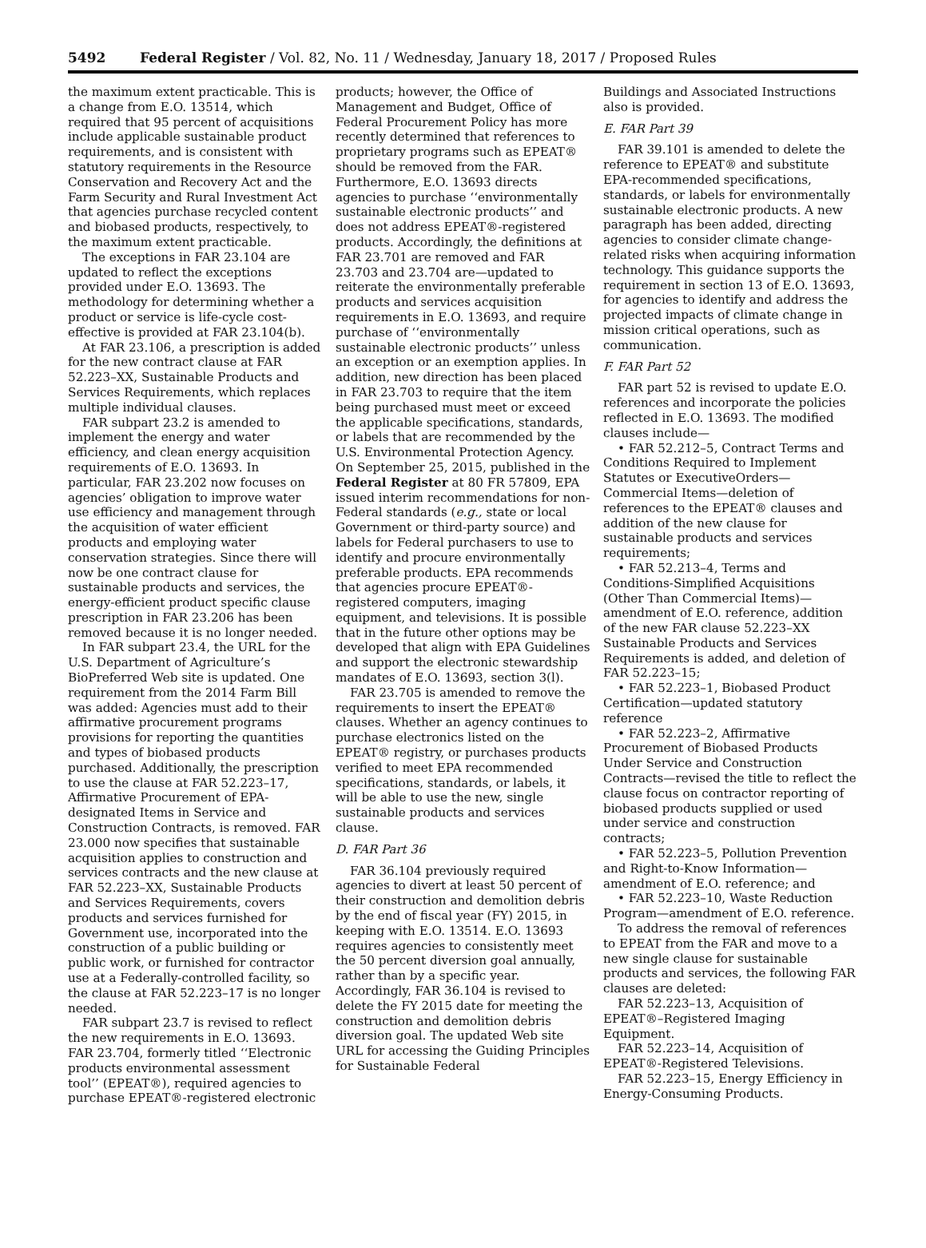5492 Federal Register / Vol. 82, No. 11 / Wednesday, January 18, 2017 / Proposed Rules
the maximum extent practicable. This is a change from E.O. 13514, which required that 95 percent of acquisitions include applicable sustainable product requirements, and is consistent with statutory requirements in the Resource Conservation and Recovery Act and the Farm Security and Rural Investment Act that agencies purchase recycled content and biobased products, respectively, to the maximum extent practicable.
The exceptions in FAR 23.104 are updated to reflect the exceptions provided under E.O. 13693. The methodology for determining whether a product or service is life-cycle cost-effective is provided at FAR 23.104(b).
At FAR 23.106, a prescription is added for the new contract clause at FAR 52.223–XX, Sustainable Products and Services Requirements, which replaces multiple individual clauses.
FAR subpart 23.2 is amended to implement the energy and water efficiency, and clean energy acquisition requirements of E.O. 13693. In particular, FAR 23.202 now focuses on agencies’ obligation to improve water use efficiency and management through the acquisition of water efficient products and employing water conservation strategies. Since there will now be one contract clause for sustainable products and services, the energy-efficient product specific clause prescription in FAR 23.206 has been removed because it is no longer needed.
In FAR subpart 23.4, the URL for the U.S. Department of Agriculture’s BioPreferred Web site is updated. One requirement from the 2014 Farm Bill was added: Agencies must add to their affirmative procurement programs provisions for reporting the quantities and types of biobased products purchased. Additionally, the prescription to use the clause at FAR 52.223–17, Affirmative Procurement of EPA-designated Items in Service and Construction Contracts, is removed. FAR 23.000 now specifies that sustainable acquisition applies to construction and services contracts and the new clause at FAR 52.223–XX, Sustainable Products and Services Requirements, covers products and services furnished for Government use, incorporated into the construction of a public building or public work, or furnished for contractor use at a Federally-controlled facility, so the clause at FAR 52.223–17 is no longer needed.
FAR subpart 23.7 is revised to reflect the new requirements in E.O. 13693. FAR 23.704, formerly titled ‘‘Electronic products environmental assessment tool’’ (EPEAT®), required agencies to purchase EPEAT®-registered electronic
products; however, the Office of Management and Budget, Office of Federal Procurement Policy has more recently determined that references to proprietary programs such as EPEAT® should be removed from the FAR. Furthermore, E.O. 13693 directs agencies to purchase ‘‘environmentally sustainable electronic products’’ and does not address EPEAT®-registered products. Accordingly, the definitions at FAR 23.701 are removed and FAR 23.703 and 23.704 are—updated to reiterate the environmentally preferable products and services acquisition requirements in E.O. 13693, and require purchase of ‘‘environmentally sustainable electronic products’’ unless an exception or an exemption applies. In addition, new direction has been placed in FAR 23.703 to require that the item being purchased must meet or exceed the applicable specifications, standards, or labels that are recommended by the U.S. Environmental Protection Agency. On September 25, 2015, published in the Federal Register at 80 FR 57809, EPA issued interim recommendations for non-Federal standards (e.g., state or local Government or third-party source) and labels for Federal purchasers to use to identify and procure environmentally preferable products. EPA recommends that agencies procure EPEAT®-registered computers, imaging equipment, and televisions. It is possible that in the future other options may be developed that align with EPA Guidelines and support the electronic stewardship mandates of E.O. 13693, section 3(l).
FAR 23.705 is amended to remove the requirements to insert the EPEAT® clauses. Whether an agency continues to purchase electronics listed on the EPEAT® registry, or purchases products verified to meet EPA recommended specifications, standards, or labels, it will be able to use the new, single sustainable products and services clause.
D. FAR Part 36
FAR 36.104 previously required agencies to divert at least 50 percent of their construction and demolition debris by the end of fiscal year (FY) 2015, in keeping with E.O. 13514. E.O. 13693 requires agencies to consistently meet the 50 percent diversion goal annually, rather than by a specific year. Accordingly, FAR 36.104 is revised to delete the FY 2015 date for meeting the construction and demolition debris diversion goal. The updated Web site URL for accessing the Guiding Principles for Sustainable Federal
Buildings and Associated Instructions also is provided.
E. FAR Part 39
FAR 39.101 is amended to delete the reference to EPEAT® and substitute EPA-recommended specifications, standards, or labels for environmentally sustainable electronic products. A new paragraph has been added, directing agencies to consider climate change-related risks when acquiring information technology. This guidance supports the requirement in section 13 of E.O. 13693, for agencies to identify and address the projected impacts of climate change in mission critical operations, such as communication.
F. FAR Part 52
FAR part 52 is revised to update E.O. references and incorporate the policies reflected in E.O. 13693. The modified clauses include—
• FAR 52.212–5, Contract Terms and Conditions Required to Implement Statutes or ExecutiveOrders—Commercial Items—deletion of references to the EPEAT® clauses and addition of the new clause for sustainable products and services requirements;
• FAR 52.213–4, Terms and Conditions-Simplified Acquisitions (Other Than Commercial Items)—amendment of E.O. reference, addition of the new FAR clause 52.223–XX Sustainable Products and Services Requirements is added, and deletion of FAR 52.223–15;
• FAR 52.223–1, Biobased Product Certification—updated statutory reference
• FAR 52.223–2, Affirmative Procurement of Biobased Products Under Service and Construction Contracts—revised the title to reflect the clause focus on contractor reporting of biobased products supplied or used under service and construction contracts;
• FAR 52.223–5, Pollution Prevention and Right-to-Know Information—amendment of E.O. reference; and
• FAR 52.223–10, Waste Reduction Program—amendment of E.O. reference.
To address the removal of references to EPEAT from the FAR and move to a new single clause for sustainable products and services, the following FAR clauses are deleted:
FAR 52.223–13, Acquisition of EPEAT®–Registered Imaging Equipment.
FAR 52.223–14, Acquisition of EPEAT®-Registered Televisions.
FAR 52.223–15, Energy Efficiency in Energy-Consuming Products.